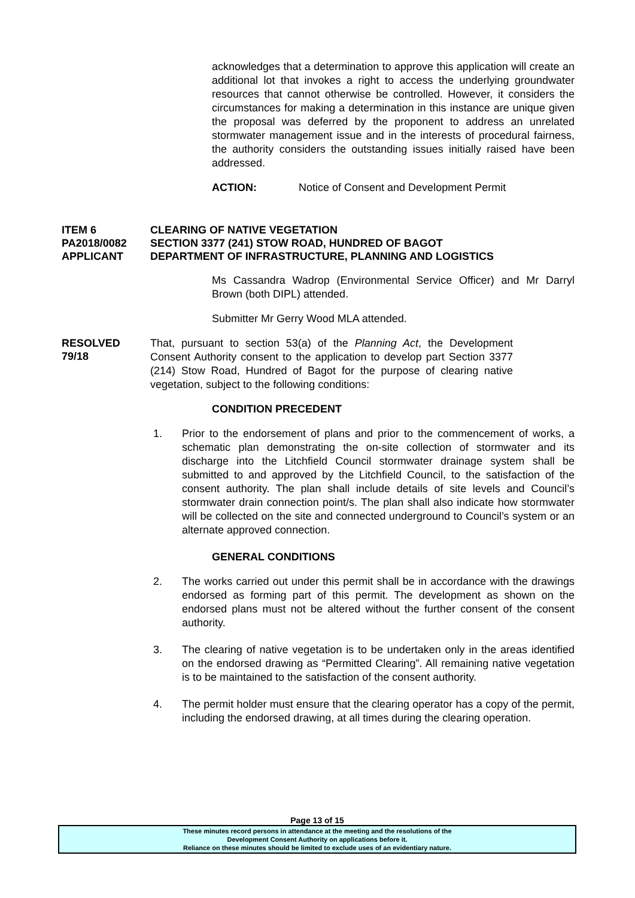acknowledges that a determination to approve this application will create an additional lot that invokes a right to access the underlying groundwater resources that cannot otherwise be controlled. However, it considers the circumstances for making a determination in this instance are unique given the proposal was deferred by the proponent to address an unrelated stormwater management issue and in the interests of procedural fairness, the authority considers the outstanding issues initially raised have been addressed.
ACTION: Notice of Consent and Development Permit
ITEM 6
PA2018/0082
APPLICANT
CLEARING OF NATIVE VEGETATION
SECTION 3377 (241) STOW ROAD, HUNDRED OF BAGOT
DEPARTMENT OF INFRASTRUCTURE, PLANNING AND LOGISTICS
Ms Cassandra Wadrop (Environmental Service Officer) and Mr Darryl Brown (both DIPL) attended.
Submitter Mr Gerry Wood MLA attended.
RESOLVED
79/18
That, pursuant to section 53(a) of the Planning Act, the Development Consent Authority consent to the application to develop part Section 3377 (214) Stow Road, Hundred of Bagot for the purpose of clearing native vegetation, subject to the following conditions:
CONDITION PRECEDENT
1. Prior to the endorsement of plans and prior to the commencement of works, a schematic plan demonstrating the on-site collection of stormwater and its discharge into the Litchfield Council stormwater drainage system shall be submitted to and approved by the Litchfield Council, to the satisfaction of the consent authority. The plan shall include details of site levels and Council’s stormwater drain connection point/s. The plan shall also indicate how stormwater will be collected on the site and connected underground to Council’s system or an alternate approved connection.
GENERAL CONDITIONS
2. The works carried out under this permit shall be in accordance with the drawings endorsed as forming part of this permit. The development as shown on the endorsed plans must not be altered without the further consent of the consent authority.
3. The clearing of native vegetation is to be undertaken only in the areas identified on the endorsed drawing as “Permitted Clearing”. All remaining native vegetation is to be maintained to the satisfaction of the consent authority.
4. The permit holder must ensure that the clearing operator has a copy of the permit, including the endorsed drawing, at all times during the clearing operation.
Page 13 of 15
These minutes record persons in attendance at the meeting and the resolutions of the
Development Consent Authority on applications before it.
Reliance on these minutes should be limited to exclude uses of an evidentiary nature.